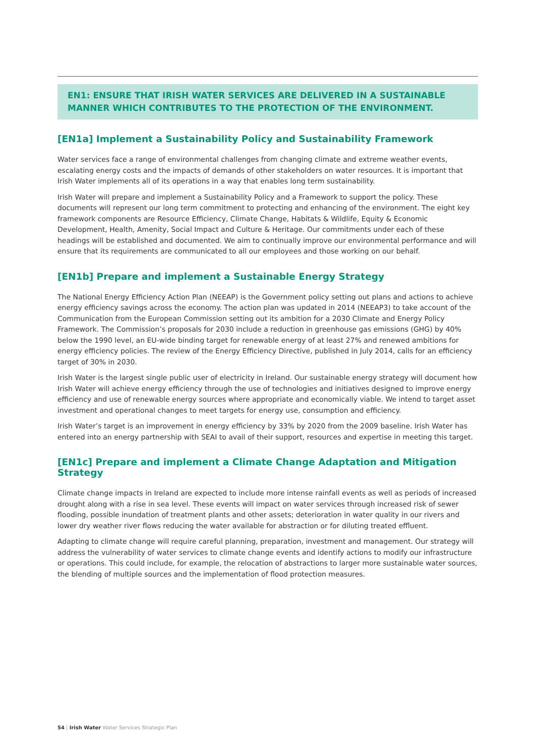EN1: ENSURE THAT IRISH WATER SERVICES ARE DELIVERED IN A SUSTAINABLE MANNER WHICH CONTRIBUTES TO THE PROTECTION OF THE ENVIRONMENT.
[EN1a] Implement a Sustainability Policy and Sustainability Framework
Water services face a range of environmental challenges from changing climate and extreme weather events, escalating energy costs and the impacts of demands of other stakeholders on water resources. It is important that Irish Water implements all of its operations in a way that enables long term sustainability.
Irish Water will prepare and implement a Sustainability Policy and a Framework to support the policy. These documents will represent our long term commitment to protecting and enhancing of the environment. The eight key framework components are Resource Efficiency, Climate Change, Habitats & Wildlife, Equity & Economic Development, Health, Amenity, Social Impact and Culture & Heritage. Our commitments under each of these headings will be established and documented. We aim to continually improve our environmental performance and will ensure that its requirements are communicated to all our employees and those working on our behalf.
[EN1b] Prepare and implement a Sustainable Energy Strategy
The National Energy Efficiency Action Plan (NEEAP) is the Government policy setting out plans and actions to achieve energy efficiency savings across the economy. The action plan was updated in 2014 (NEEAP3) to take account of the Communication from the European Commission setting out its ambition for a 2030 Climate and Energy Policy Framework. The Commission’s proposals for 2030 include a reduction in greenhouse gas emissions (GHG) by 40% below the 1990 level, an EU-wide binding target for renewable energy of at least 27% and renewed ambitions for energy efficiency policies. The review of the Energy Efficiency Directive, published in July 2014, calls for an efficiency target of 30% in 2030.
Irish Water is the largest single public user of electricity in Ireland. Our sustainable energy strategy will document how Irish Water will achieve energy efficiency through the use of technologies and initiatives designed to improve energy efficiency and use of renewable energy sources where appropriate and economically viable. We intend to target asset investment and operational changes to meet targets for energy use, consumption and efficiency.
Irish Water’s target is an improvement in energy efficiency by 33% by 2020 from the 2009 baseline. Irish Water has entered into an energy partnership with SEAI to avail of their support, resources and expertise in meeting this target.
[EN1c] Prepare and implement a Climate Change Adaptation and Mitigation Strategy
Climate change impacts in Ireland are expected to include more intense rainfall events as well as periods of increased drought along with a rise in sea level. These events will impact on water services through increased risk of sewer flooding, possible inundation of treatment plants and other assets; deterioration in water quality in our rivers and lower dry weather river flows reducing the water available for abstraction or for diluting treated effluent.
Adapting to climate change will require careful planning, preparation, investment and management. Our strategy will address the vulnerability of water services to climate change events and identify actions to modify our infrastructure or operations. This could include, for example, the relocation of abstractions to larger more sustainable water sources, the blending of multiple sources and the implementation of flood protection measures.
54 | Irish Water Water Services Strategic Plan